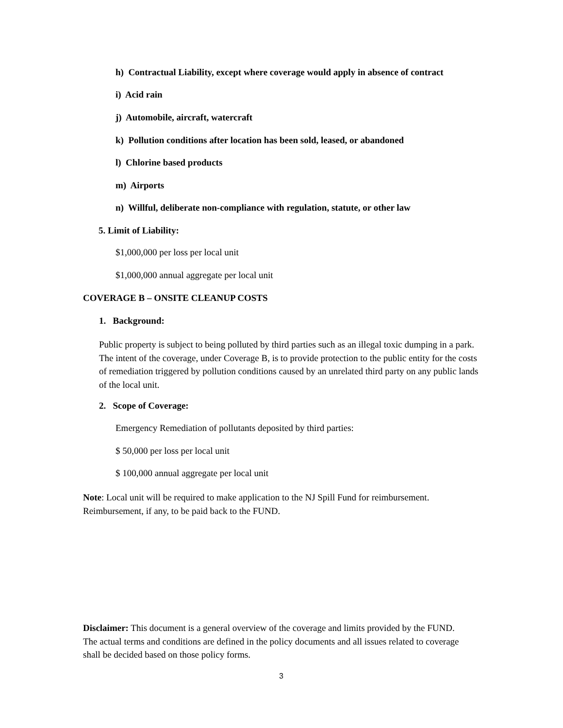h) Contractual Liability, except where coverage would apply in absence of contract
i) Acid rain
j) Automobile, aircraft, watercraft
k) Pollution conditions after location has been sold, leased, or abandoned
l) Chlorine based products
m) Airports
n) Willful, deliberate non-compliance with regulation, statute, or other law
5. Limit of Liability:
$1,000,000 per loss per local unit
$1,000,000 annual aggregate per local unit
COVERAGE B – ONSITE CLEANUP COSTS
1. Background:
Public property is subject to being polluted by third parties such as an illegal toxic dumping in a park. The intent of the coverage, under Coverage B, is to provide protection to the public entity for the costs of remediation triggered by pollution conditions caused by an unrelated third party on any public lands of the local unit.
2. Scope of Coverage:
Emergency Remediation of pollutants deposited by third parties:
$ 50,000 per loss per local unit
$ 100,000 annual aggregate per local unit
Note: Local unit will be required to make application to the NJ Spill Fund for reimbursement. Reimbursement, if any, to be paid back to the FUND.
Disclaimer: This document is a general overview of the coverage and limits provided by the FUND. The actual terms and conditions are defined in the policy documents and all issues related to coverage shall be decided based on those policy forms.
3